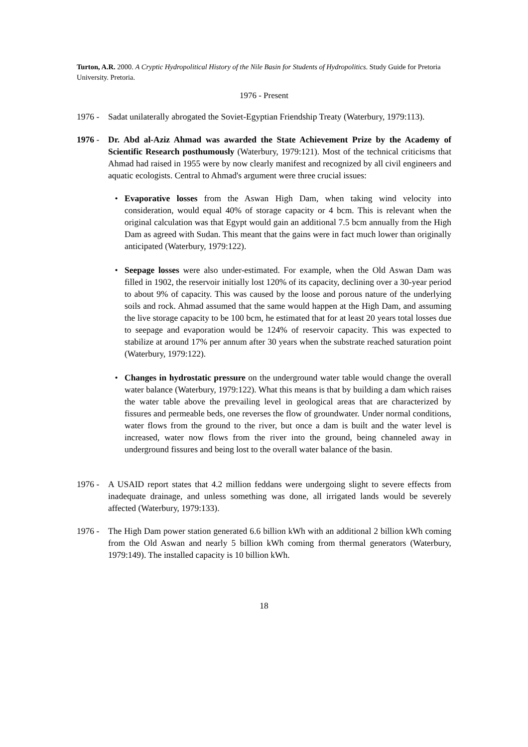Turton, A.R. 2000. A Cryptic Hydropolitical History of the Nile Basin for Students of Hydropolitics. Study Guide for Pretoria University. Pretoria.
1976 - Present
1976 - Sadat unilaterally abrogated the Soviet-Egyptian Friendship Treaty (Waterbury, 1979:113).
1976 - Dr. Abd al-Aziz Ahmad was awarded the State Achievement Prize by the Academy of Scientific Research posthumously (Waterbury, 1979:121). Most of the technical criticisms that Ahmad had raised in 1955 were by now clearly manifest and recognized by all civil engineers and aquatic ecologists. Central to Ahmad's argument were three crucial issues:
• Evaporative losses from the Aswan High Dam, when taking wind velocity into consideration, would equal 40% of storage capacity or 4 bcm. This is relevant when the original calculation was that Egypt would gain an additional 7.5 bcm annually from the High Dam as agreed with Sudan. This meant that the gains were in fact much lower than originally anticipated (Waterbury, 1979:122).
• Seepage losses were also under-estimated. For example, when the Old Aswan Dam was filled in 1902, the reservoir initially lost 120% of its capacity, declining over a 30-year period to about 9% of capacity. This was caused by the loose and porous nature of the underlying soils and rock. Ahmad assumed that the same would happen at the High Dam, and assuming the live storage capacity to be 100 bcm, he estimated that for at least 20 years total losses due to seepage and evaporation would be 124% of reservoir capacity. This was expected to stabilize at around 17% per annum after 30 years when the substrate reached saturation point (Waterbury, 1979:122).
• Changes in hydrostatic pressure on the underground water table would change the overall water balance (Waterbury, 1979:122). What this means is that by building a dam which raises the water table above the prevailing level in geological areas that are characterized by fissures and permeable beds, one reverses the flow of groundwater. Under normal conditions, water flows from the ground to the river, but once a dam is built and the water level is increased, water now flows from the river into the ground, being channeled away in underground fissures and being lost to the overall water balance of the basin.
1976 - A USAID report states that 4.2 million feddans were undergoing slight to severe effects from inadequate drainage, and unless something was done, all irrigated lands would be severely affected (Waterbury, 1979:133).
1976 - The High Dam power station generated 6.6 billion kWh with an additional 2 billion kWh coming from the Old Aswan and nearly 5 billion kWh coming from thermal generators (Waterbury, 1979:149). The installed capacity is 10 billion kWh.
18